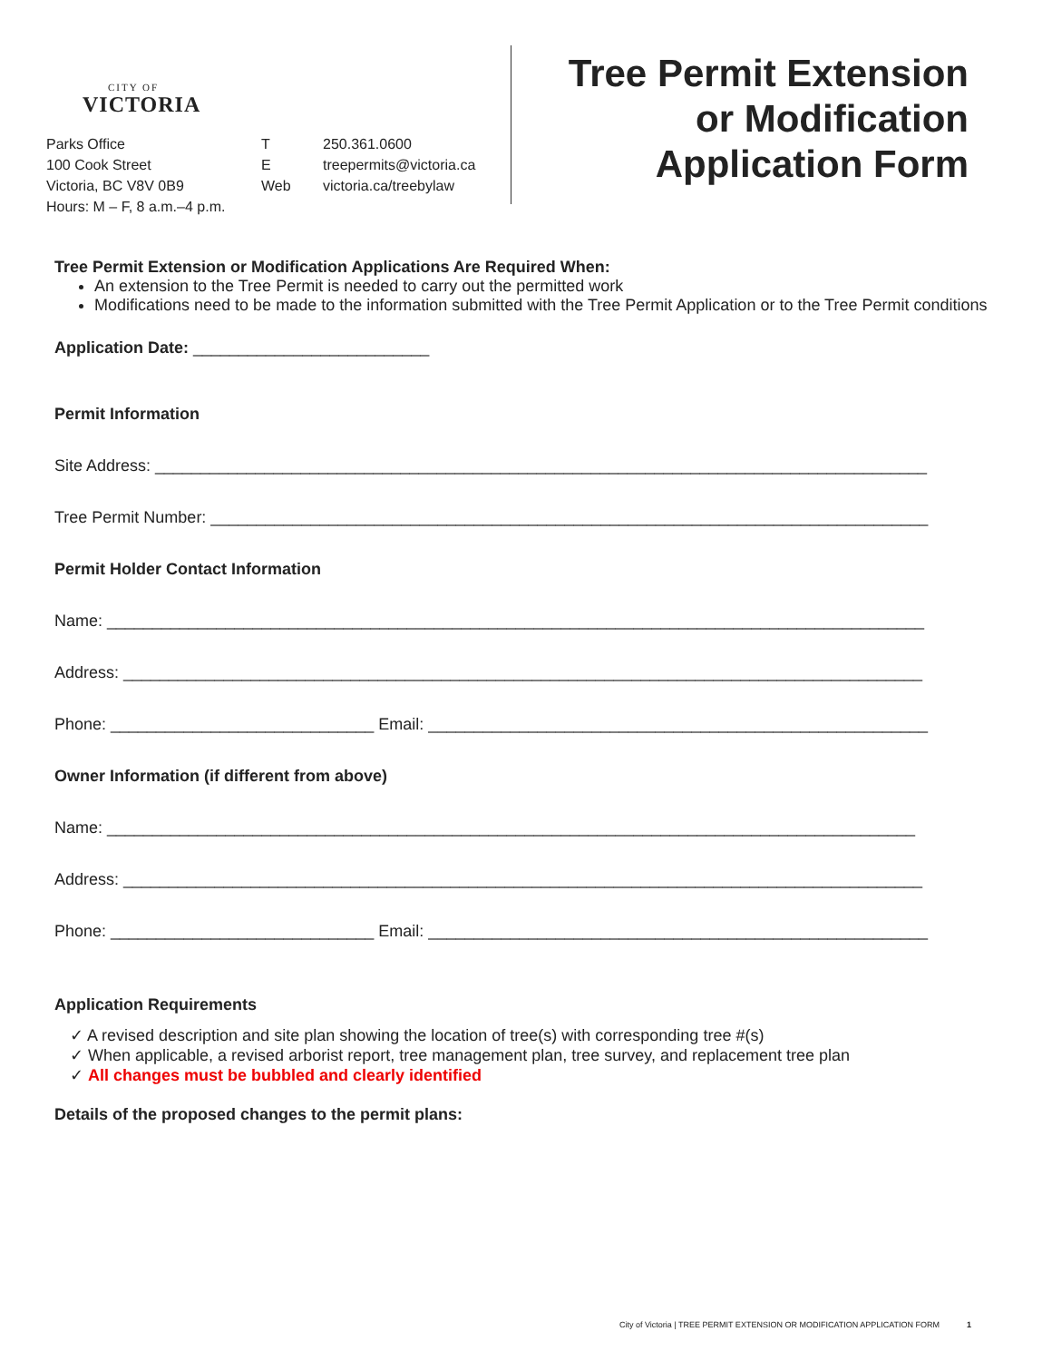CITY OF
VICTORIA
Parks Office
100 Cook Street
Victoria, BC V8V 0B9
Hours: M – F, 8 a.m.–4 p.m.
T
E
Web
250.361.0600
treepermits@victoria.ca
victoria.ca/treebylaw
Tree Permit Extension
or Modification
Application Form
Tree Permit Extension or Modification Applications Are Required When:
An extension to the Tree Permit is needed to carry out the permitted work
Modifications need to be made to the information submitted with the Tree Permit Application or to the Tree Permit conditions
Application Date: __________________________
Permit Information
Site Address: _____________________________________________________________________________________
Tree Permit Number: _______________________________________________________________________________
Permit Holder Contact Information
Name: __________________________________________________________________________________________
Address: ________________________________________________________________________________________
Phone: _____________________________ Email: _______________________________________________________
Owner Information (if different from above)
Name: _________________________________________________________________________________________
Address: ________________________________________________________________________________________
Phone: _____________________________ Email: _______________________________________________________
Application Requirements
✓ A revised description and site plan showing the location of tree(s) with corresponding tree #(s)
✓ When applicable, a revised arborist report, tree management plan, tree survey, and replacement tree plan
✓ All changes must be bubbled and clearly identified
Details of the proposed changes to the permit plans:
City of Victoria | TREE PERMIT EXTENSION OR MODIFICATION APPLICATION FORM 1